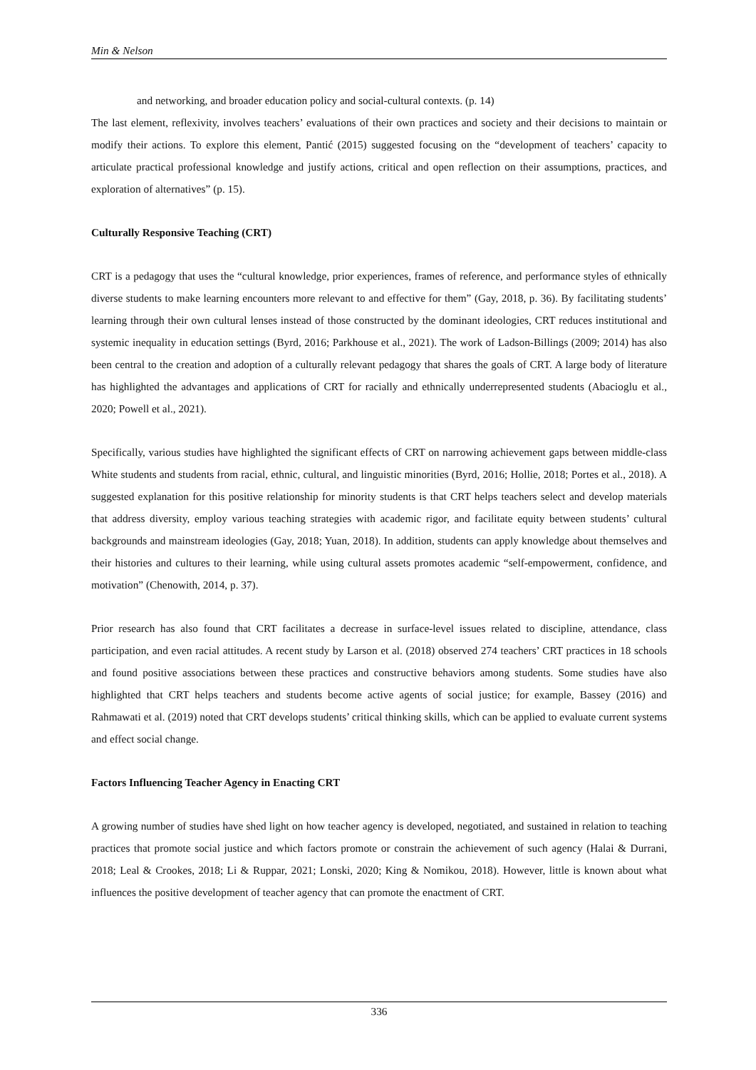Min & Nelson
and networking, and broader education policy and social-cultural contexts. (p. 14)
The last element, reflexivity, involves teachers’ evaluations of their own practices and society and their decisions to maintain or modify their actions. To explore this element, Pantić (2015) suggested focusing on the “development of teachers’ capacity to articulate practical professional knowledge and justify actions, critical and open reflection on their assumptions, practices, and exploration of alternatives” (p. 15).
Culturally Responsive Teaching (CRT)
CRT is a pedagogy that uses the “cultural knowledge, prior experiences, frames of reference, and performance styles of ethnically diverse students to make learning encounters more relevant to and effective for them” (Gay, 2018, p. 36). By facilitating students’ learning through their own cultural lenses instead of those constructed by the dominant ideologies, CRT reduces institutional and systemic inequality in education settings (Byrd, 2016; Parkhouse et al., 2021). The work of Ladson-Billings (2009; 2014) has also been central to the creation and adoption of a culturally relevant pedagogy that shares the goals of CRT. A large body of literature has highlighted the advantages and applications of CRT for racially and ethnically underrepresented students (Abacioglu et al., 2020; Powell et al., 2021).
Specifically, various studies have highlighted the significant effects of CRT on narrowing achievement gaps between middle-class White students and students from racial, ethnic, cultural, and linguistic minorities (Byrd, 2016; Hollie, 2018; Portes et al., 2018). A suggested explanation for this positive relationship for minority students is that CRT helps teachers select and develop materials that address diversity, employ various teaching strategies with academic rigor, and facilitate equity between students’ cultural backgrounds and mainstream ideologies (Gay, 2018; Yuan, 2018). In addition, students can apply knowledge about themselves and their histories and cultures to their learning, while using cultural assets promotes academic “self-empowerment, confidence, and motivation” (Chenowith, 2014, p. 37).
Prior research has also found that CRT facilitates a decrease in surface-level issues related to discipline, attendance, class participation, and even racial attitudes. A recent study by Larson et al. (2018) observed 274 teachers’ CRT practices in 18 schools and found positive associations between these practices and constructive behaviors among students. Some studies have also highlighted that CRT helps teachers and students become active agents of social justice; for example, Bassey (2016) and Rahmawati et al. (2019) noted that CRT develops students’ critical thinking skills, which can be applied to evaluate current systems and effect social change.
Factors Influencing Teacher Agency in Enacting CRT
A growing number of studies have shed light on how teacher agency is developed, negotiated, and sustained in relation to teaching practices that promote social justice and which factors promote or constrain the achievement of such agency (Halai & Durrani, 2018; Leal & Crookes, 2018; Li & Ruppar, 2021; Lonski, 2020; King & Nomikou, 2018). However, little is known about what influences the positive development of teacher agency that can promote the enactment of CRT.
336